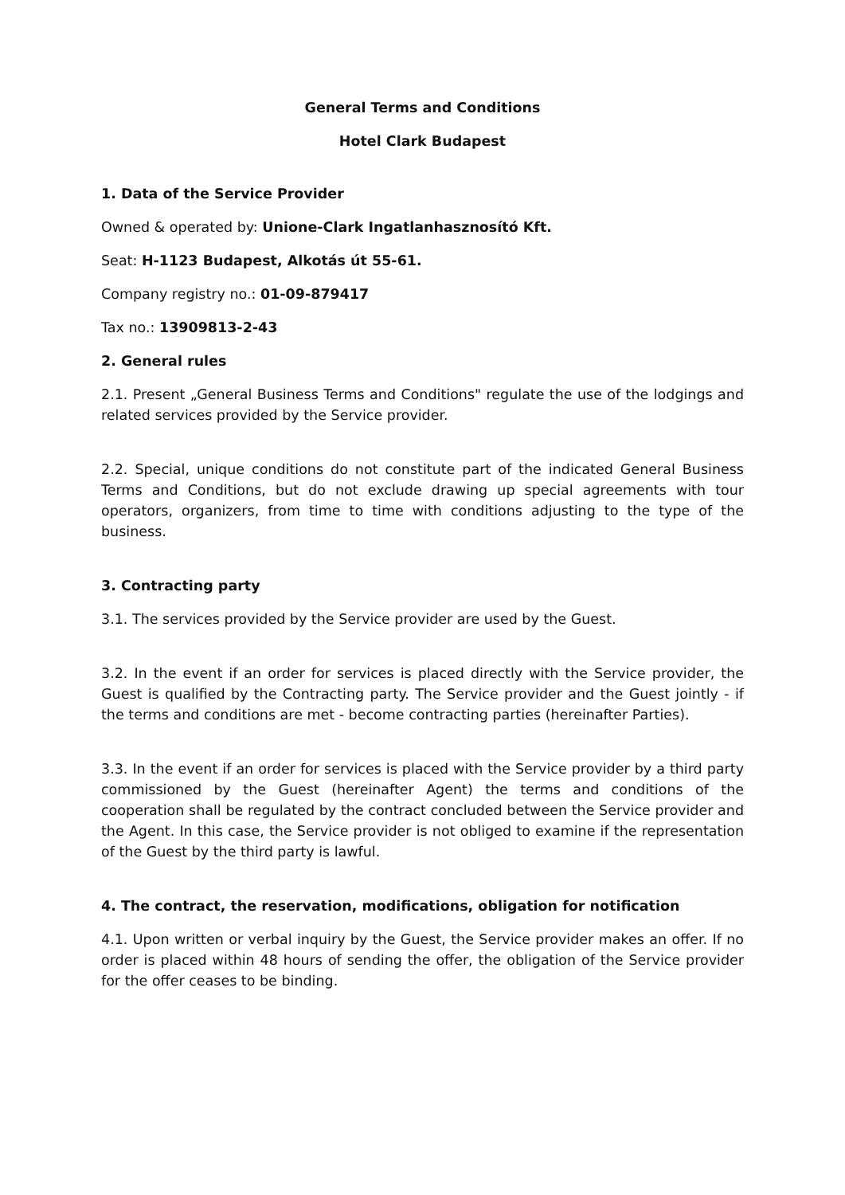General Terms and Conditions
Hotel Clark Budapest
1. Data of the Service Provider
Owned & operated by: Unione-Clark Ingatlanhasznosító Kft.
Seat: H-1123 Budapest, Alkotás út 55-61.
Company registry no.: 01-09-879417
Tax no.: 13909813-2-43
2. General rules
2.1. Present „General Business Terms and Conditions" regulate the use of the lodgings and related services provided by the Service provider.
2.2. Special, unique conditions do not constitute part of the indicated General Business Terms and Conditions, but do not exclude drawing up special agreements with tour operators, organizers, from time to time with conditions adjusting to the type of the business.
3. Contracting party
3.1. The services provided by the Service provider are used by the Guest.
3.2. In the event if an order for services is placed directly with the Service provider, the Guest is qualified by the Contracting party. The Service provider and the Guest jointly - if the terms and conditions are met - become contracting parties (hereinafter Parties).
3.3. In the event if an order for services is placed with the Service provider by a third party commissioned by the Guest (hereinafter Agent) the terms and conditions of the cooperation shall be regulated by the contract concluded between the Service provider and the Agent. In this case, the Service provider is not obliged to examine if the representation of the Guest by the third party is lawful.
4. The contract, the reservation, modifications, obligation for notification
4.1. Upon written or verbal inquiry by the Guest, the Service provider makes an offer. If no order is placed within 48 hours of sending the offer, the obligation of the Service provider for the offer ceases to be binding.